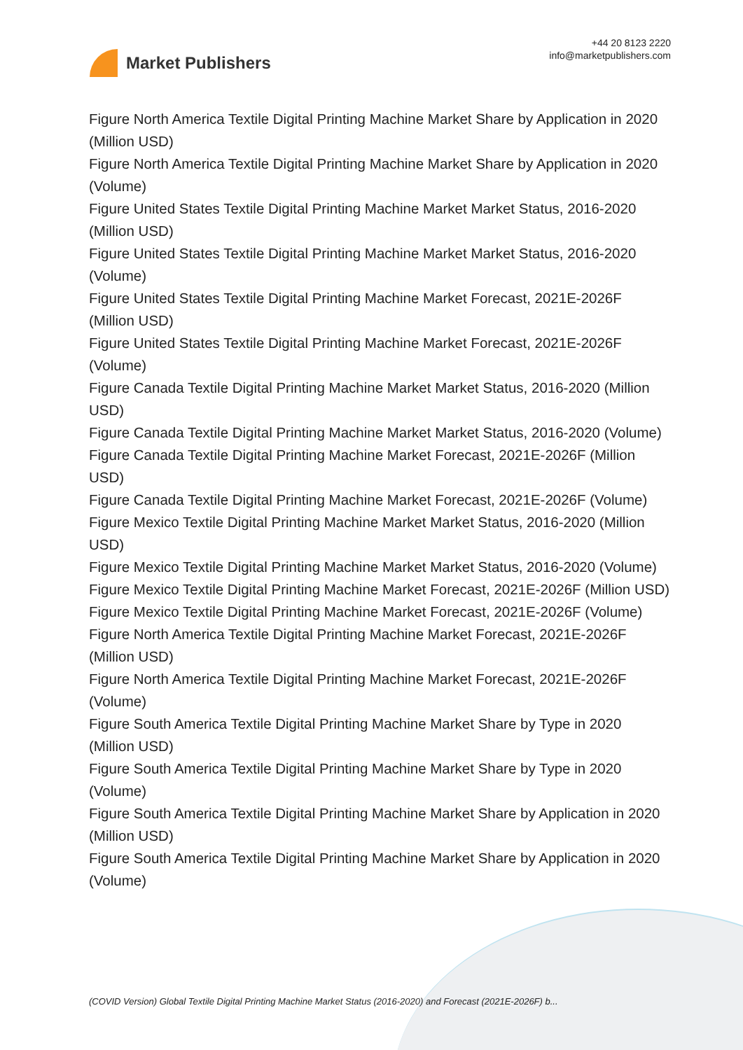Market Publishers
+44 20 8123 2220
info@marketpublishers.com
Figure North America Textile Digital Printing Machine Market Share by Application in 2020 (Million USD)
Figure North America Textile Digital Printing Machine Market Share by Application in 2020 (Volume)
Figure United States Textile Digital Printing Machine Market Market Status, 2016-2020 (Million USD)
Figure United States Textile Digital Printing Machine Market Market Status, 2016-2020 (Volume)
Figure United States Textile Digital Printing Machine Market Forecast, 2021E-2026F (Million USD)
Figure United States Textile Digital Printing Machine Market Forecast, 2021E-2026F (Volume)
Figure Canada Textile Digital Printing Machine Market Market Status, 2016-2020 (Million USD)
Figure Canada Textile Digital Printing Machine Market Market Status, 2016-2020 (Volume)
Figure Canada Textile Digital Printing Machine Market Forecast, 2021E-2026F (Million USD)
Figure Canada Textile Digital Printing Machine Market Forecast, 2021E-2026F (Volume)
Figure Mexico Textile Digital Printing Machine Market Market Status, 2016-2020 (Million USD)
Figure Mexico Textile Digital Printing Machine Market Market Status, 2016-2020 (Volume)
Figure Mexico Textile Digital Printing Machine Market Forecast, 2021E-2026F (Million USD)
Figure Mexico Textile Digital Printing Machine Market Forecast, 2021E-2026F (Volume)
Figure North America Textile Digital Printing Machine Market Forecast, 2021E-2026F (Million USD)
Figure North America Textile Digital Printing Machine Market Forecast, 2021E-2026F (Volume)
Figure South America Textile Digital Printing Machine Market Share by Type in 2020 (Million USD)
Figure South America Textile Digital Printing Machine Market Share by Type in 2020 (Volume)
Figure South America Textile Digital Printing Machine Market Share by Application in 2020 (Million USD)
Figure South America Textile Digital Printing Machine Market Share by Application in 2020 (Volume)
(COVID Version) Global Textile Digital Printing Machine Market Status (2016-2020) and Forecast (2021E-2026F) b...